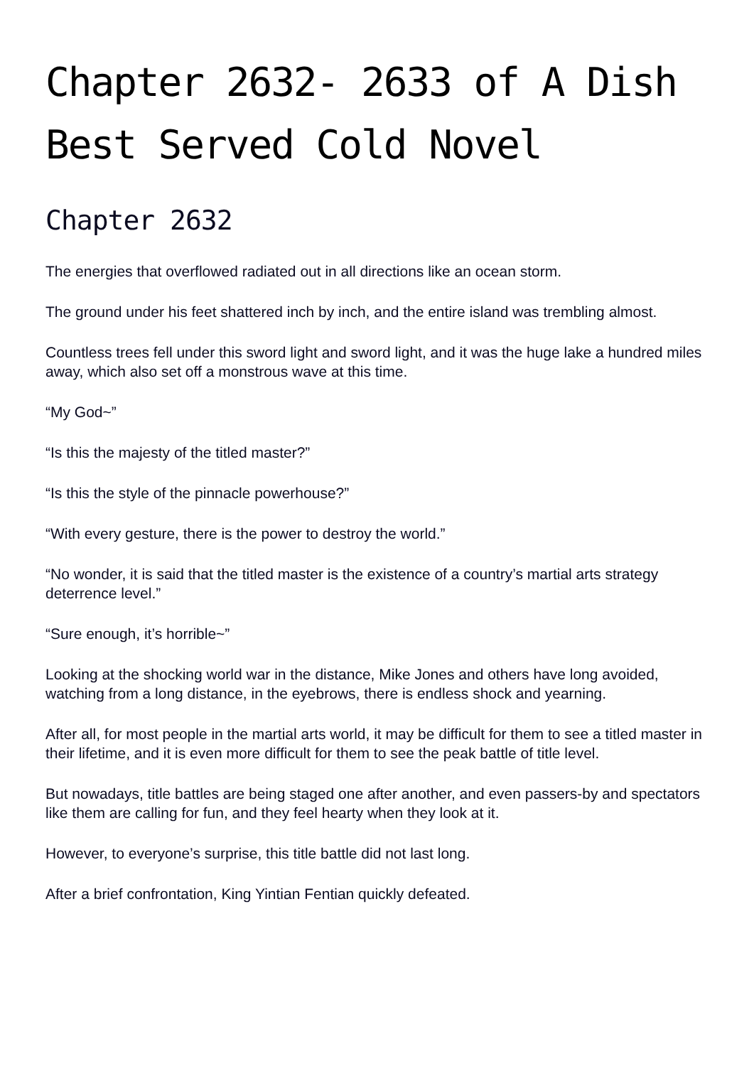Chapter 2632- 2633 of A Dish Best Served Cold Novel
Chapter 2632
The energies that overflowed radiated out in all directions like an ocean storm.
The ground under his feet shattered inch by inch, and the entire island was trembling almost.
Countless trees fell under this sword light and sword light, and it was the huge lake a hundred miles away, which also set off a monstrous wave at this time.
“My God~”
“Is this the majesty of the titled master?”
“Is this the style of the pinnacle powerhouse?”
“With every gesture, there is the power to destroy the world.”
“No wonder, it is said that the titled master is the existence of a country’s martial arts strategy deterrence level.”
“Sure enough, it’s horrible~”
Looking at the shocking world war in the distance, Mike Jones and others have long avoided, watching from a long distance, in the eyebrows, there is endless shock and yearning.
After all, for most people in the martial arts world, it may be difficult for them to see a titled master in their lifetime, and it is even more difficult for them to see the peak battle of title level.
But nowadays, title battles are being staged one after another, and even passers-by and spectators like them are calling for fun, and they feel hearty when they look at it.
However, to everyone’s surprise, this title battle did not last long.
After a brief confrontation, King Yintian Fentian quickly defeated.